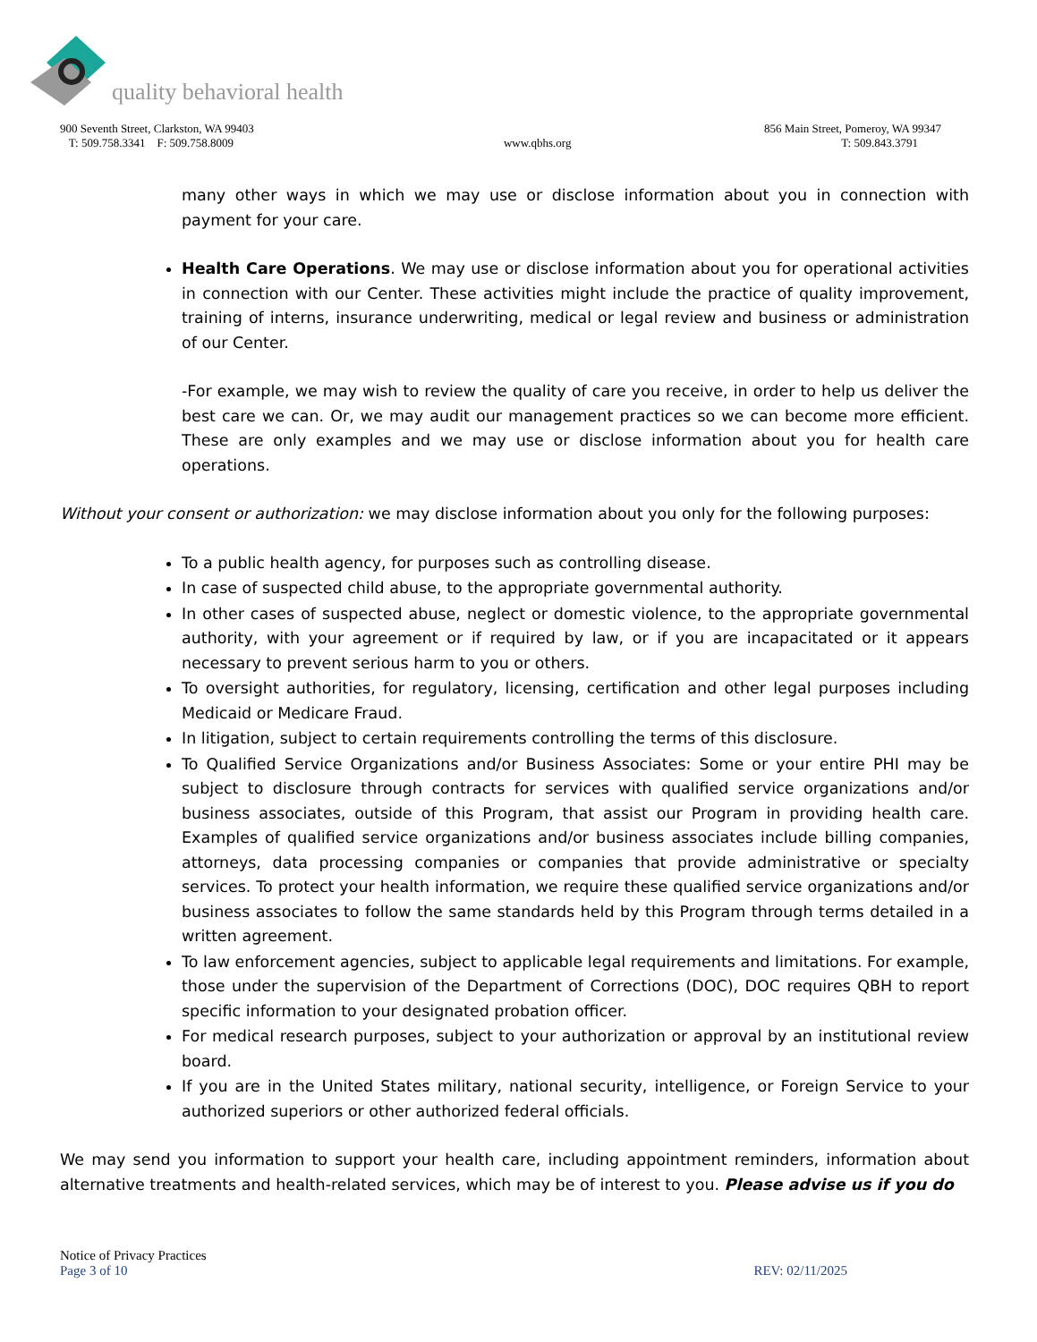quality behavioral health
900 Seventh Street, Clarkston, WA 99403 856 Main Street, Pomeroy, WA 99347
T: 509.758.3341 F: 509.758.8009 www.qbhs.org T: 509.843.3791
many other ways in which we may use or disclose information about you in connection with payment for your care.
Health Care Operations. We may use or disclose information about you for operational activities in connection with our Center. These activities might include the practice of quality improvement, training of interns, insurance underwriting, medical or legal review and business or administration of our Center.
-For example, we may wish to review the quality of care you receive, in order to help us deliver the best care we can. Or, we may audit our management practices so we can become more efficient. These are only examples and we may use or disclose information about you for health care operations.
Without your consent or authorization: we may disclose information about you only for the following purposes:
To a public health agency, for purposes such as controlling disease.
In case of suspected child abuse, to the appropriate governmental authority.
In other cases of suspected abuse, neglect or domestic violence, to the appropriate governmental authority, with your agreement or if required by law, or if you are incapacitated or it appears necessary to prevent serious harm to you or others.
To oversight authorities, for regulatory, licensing, certification and other legal purposes including Medicaid or Medicare Fraud.
In litigation, subject to certain requirements controlling the terms of this disclosure.
To Qualified Service Organizations and/or Business Associates: Some or your entire PHI may be subject to disclosure through contracts for services with qualified service organizations and/or business associates, outside of this Program, that assist our Program in providing health care. Examples of qualified service organizations and/or business associates include billing companies, attorneys, data processing companies or companies that provide administrative or specialty services. To protect your health information, we require these qualified service organizations and/or business associates to follow the same standards held by this Program through terms detailed in a written agreement.
To law enforcement agencies, subject to applicable legal requirements and limitations. For example, those under the supervision of the Department of Corrections (DOC), DOC requires QBH to report specific information to your designated probation officer.
For medical research purposes, subject to your authorization or approval by an institutional review board.
If you are in the United States military, national security, intelligence, or Foreign Service to your authorized superiors or other authorized federal officials.
We may send you information to support your health care, including appointment reminders, information about alternative treatments and health-related services, which may be of interest to you. Please advise us if you do
Notice of Privacy Practices
Page 3 of 10 REV: 02/11/2025